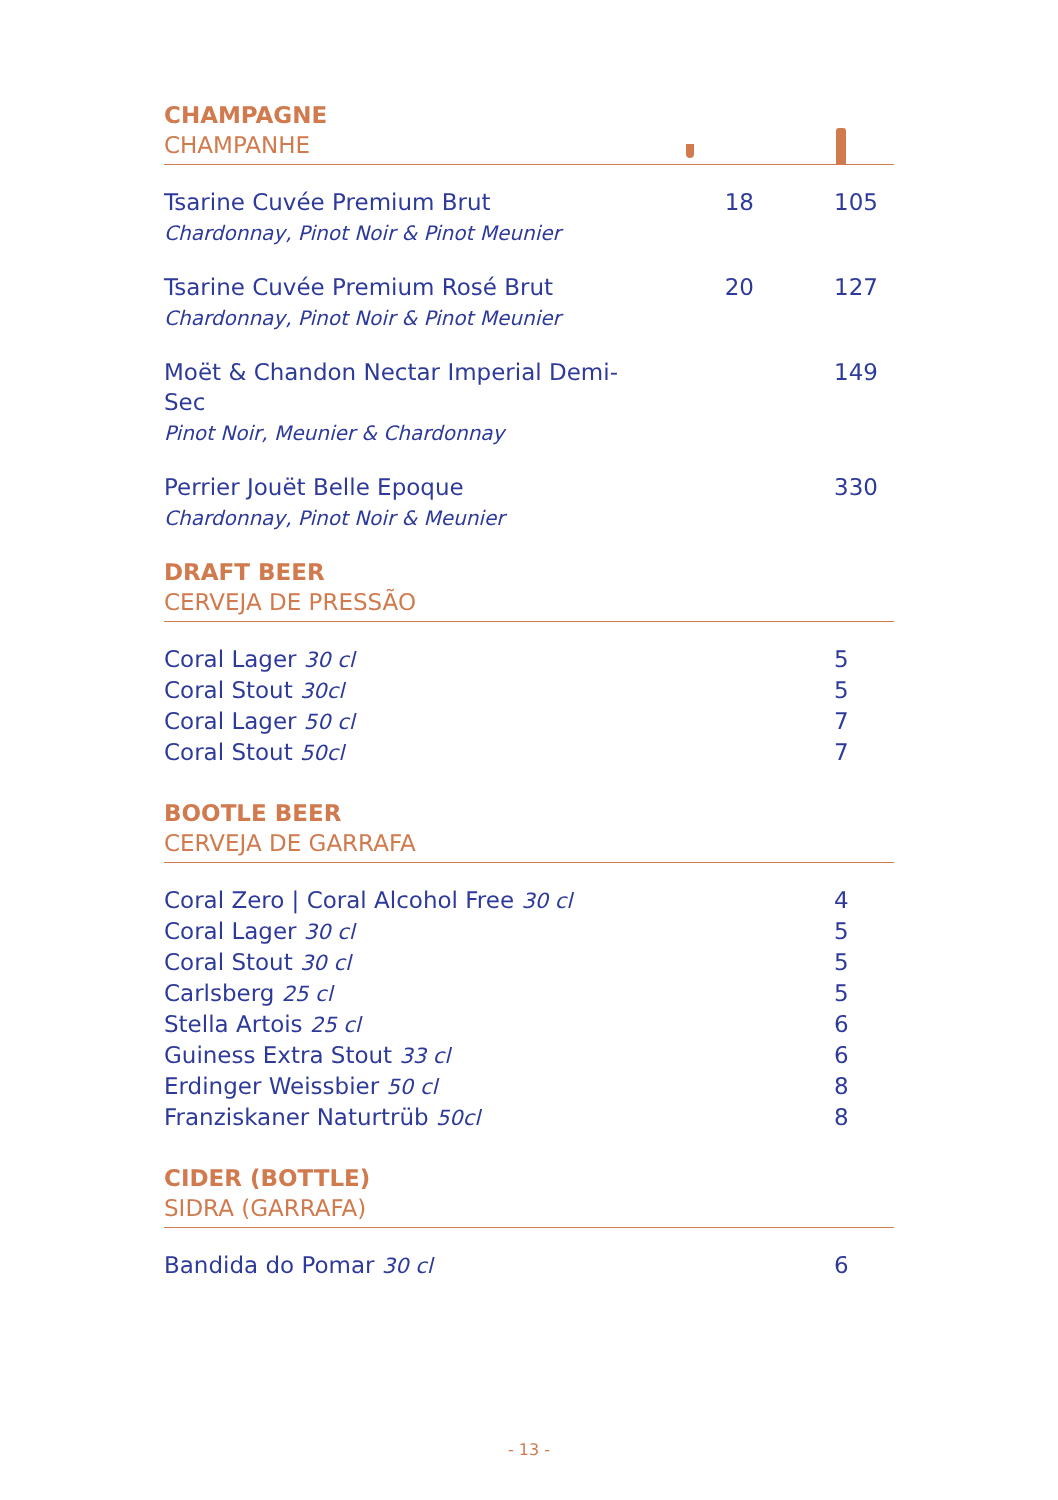CHAMPAGNE
CHAMPANHE
| Tsarine Cuvée Premium Brut Chardonnay, Pinot Noir & Pinot Meunier | 18 | 105 |
| Tsarine Cuvée Premium Rosé Brut Chardonnay, Pinot Noir & Pinot Meunier | 20 | 127 |
| Moët & Chandon Nectar Imperial Demi-Sec Pinot Noir, Meunier & Chardonnay | | 149 |
| Perrier Jouët Belle Epoque Chardonnay, Pinot Noir & Meunier | | 330 |
DRAFT BEER
CERVEJA DE PRESSÃO
| Coral Lager 30 cl | 5 |
| Coral Stout 30cl | 5 |
| Coral Lager 50 cl | 7 |
| Coral Stout 50cl | 7 |
BOOTLE BEER
CERVEJA DE GARRAFA
| Coral Zero / Coral Alcohol Free 30 cl | 4 |
| Coral Lager 30 cl | 5 |
| Coral Stout 30 cl | 5 |
| Carlsberg 25 cl | 5 |
| Stella Artois 25 cl | 6 |
| Guiness Extra Stout 33 cl | 6 |
| Erdinger Weissbier 50 cl | 8 |
| Franziskaner Naturtrüb 50cl | 8 |
CIDER (BOTTLE)
SIDRA (GARRAFA)
| Bandida do Pomar 30 cl | 6 |
- 13 -